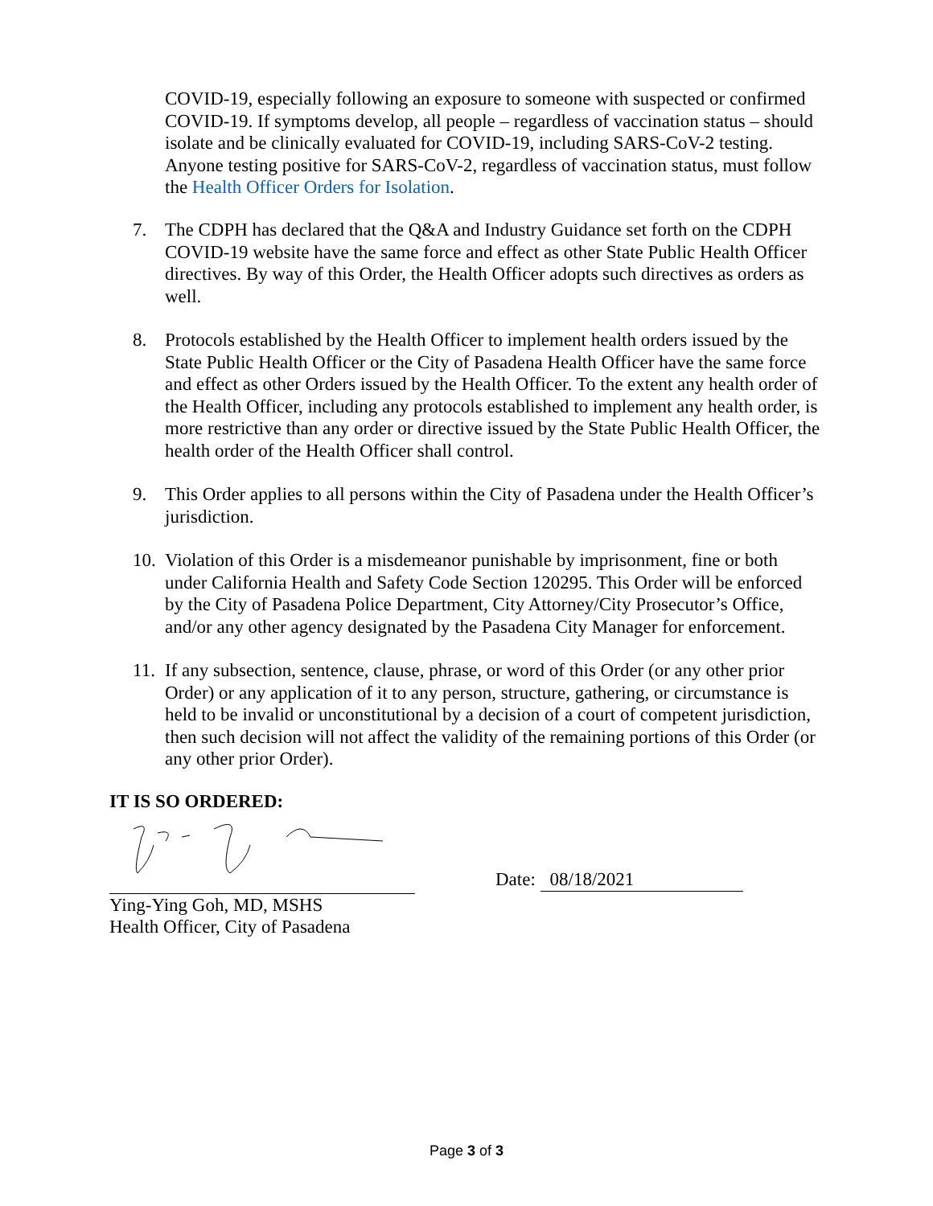COVID-19, especially following an exposure to someone with suspected or confirmed COVID-19. If symptoms develop, all people – regardless of vaccination status – should isolate and be clinically evaluated for COVID-19, including SARS-CoV-2 testing. Anyone testing positive for SARS-CoV-2, regardless of vaccination status, must follow the Health Officer Orders for Isolation.
7. The CDPH has declared that the Q&A and Industry Guidance set forth on the CDPH COVID-19 website have the same force and effect as other State Public Health Officer directives. By way of this Order, the Health Officer adopts such directives as orders as well.
8. Protocols established by the Health Officer to implement health orders issued by the State Public Health Officer or the City of Pasadena Health Officer have the same force and effect as other Orders issued by the Health Officer. To the extent any health order of the Health Officer, including any protocols established to implement any health order, is more restrictive than any order or directive issued by the State Public Health Officer, the health order of the Health Officer shall control.
9. This Order applies to all persons within the City of Pasadena under the Health Officer’s jurisdiction.
10. Violation of this Order is a misdemeanor punishable by imprisonment, fine or both under California Health and Safety Code Section 120295. This Order will be enforced by the City of Pasadena Police Department, City Attorney/City Prosecutor’s Office, and/or any other agency designated by the Pasadena City Manager for enforcement.
11. If any subsection, sentence, clause, phrase, or word of this Order (or any other prior Order) or any application of it to any person, structure, gathering, or circumstance is held to be invalid or unconstitutional by a decision of a court of competent jurisdiction, then such decision will not affect the validity of the remaining portions of this Order (or any other prior Order).
IT IS SO ORDERED:
Date: 08/18/2021
Ying-Ying Goh, MD, MSHS
Health Officer, City of Pasadena
Page 3 of 3